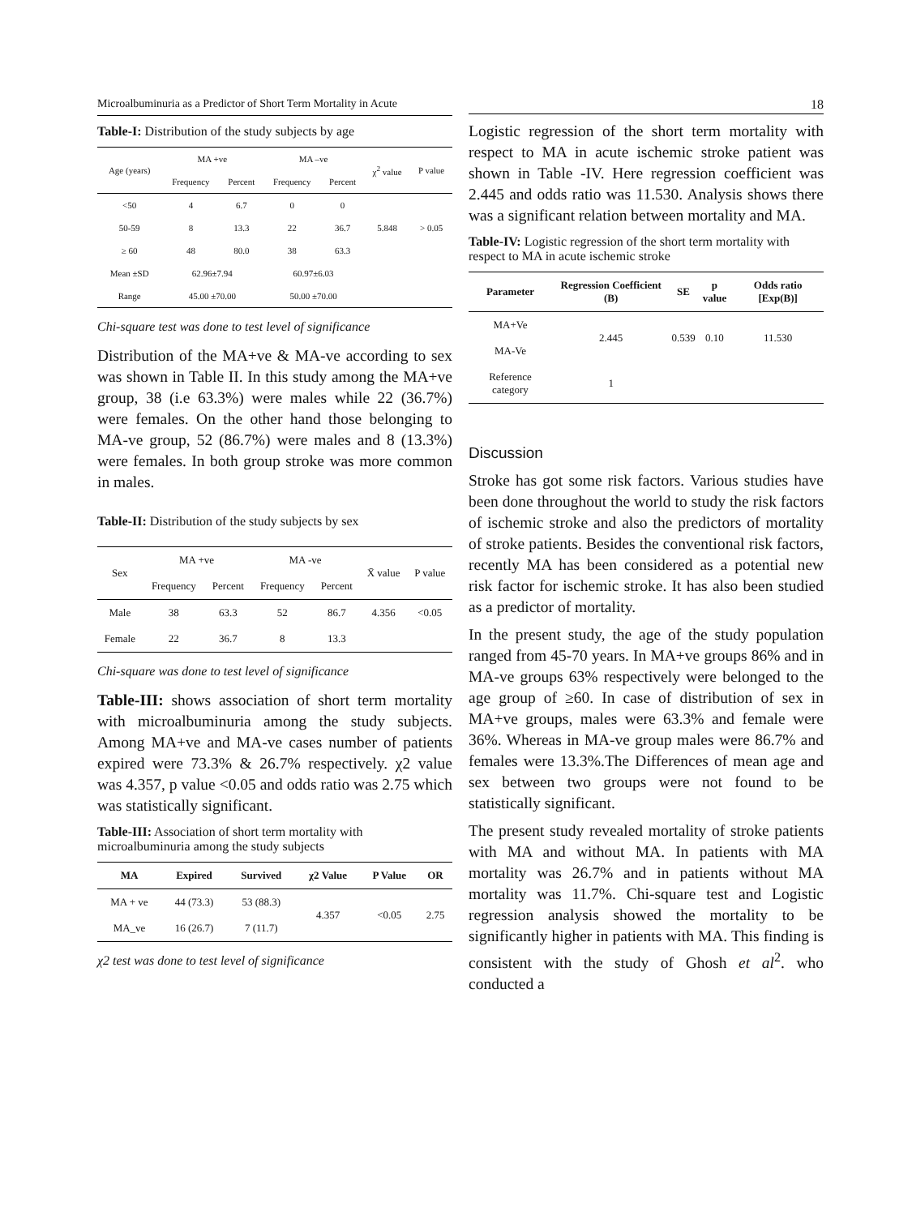Microalbuminuria as a Predictor of Short Term Mortality in Acute
Table-I: Distribution of the study subjects by age
| Age (years) | MA +ve | | MA –ve | | χ<sup>2</sup> value | P value |
| --- | --- | --- | --- | --- | --- | --- |
| | Frequency | Percent | Frequency | Percent | | |
| <50 | 4 | 6.7 | 0 | 0 | | |
| 50-59 | 8 | 13.3 | 22 | 36.7 | 5.848 | > 0.05 |
| ≥ 60 | 48 | 80.0 | 38 | 63.3 | | |
| Mean ±SD | 62.96±7.94 | | 60.97±6.03 | | | |
| Range | 45.00 ±70.00 | | 50.00 ±70.00 | | | |
Chi-square test was done to test level of significance
Distribution of the MA+ve & MA-ve according to sex was shown in Table II. In this study among the MA+ve group, 38 (i.e 63.3%) were males while 22 (36.7%) were females. On the other hand those belonging to MA-ve group, 52 (86.7%) were males and 8 (13.3%) were females. In both group stroke was more common in males.
Table-II: Distribution of the study subjects by sex
| Sex | MA +ve | | MA -ve | | X̄ value | P value |
| --- | --- | --- | --- | --- | --- | --- |
| | Frequency | Percent | Frequency | Percent | | |
| Male | 38 | 63.3 | 52 | 86.7 | 4.356 | <0.05 |
| Female | 22 | 36.7 | 8 | 13.3 | | |
Chi-square was done to test level of significance
Table-III: shows association of short term mortality with microalbuminuria among the study subjects. Among MA+ve and MA-ve cases number of patients expired were 73.3% & 26.7% respectively. χ2 value was 4.357, p value <0.05 and odds ratio was 2.75 which was statistically significant.
Table-III: Association of short term mortality with microalbuminuria among the study subjects
| MA | Expired | Survived | χ2 Value | P Value | OR |
| --- | --- | --- | --- | --- | --- |
| MA + ve | 44 (73.3) | 53 (88.3) | 4.357 | <0.05 | 2.75 |
| MA_ve | 16 (26.7) | 7 (11.7) | | | |
χ2 test was done to test level of significance
18
Logistic regression of the short term mortality with respect to MA in acute ischemic stroke patient was shown in Table -IV. Here regression coefficient was 2.445 and odds ratio was 11.530. Analysis shows there was a significant relation between mortality and MA.
Table-IV: Logistic regression of the short term mortality with respect to MA in acute ischemic stroke
| Parameter | Regression Coefficient (B) | SE | p value | Odds ratio [Exp(B)] |
| --- | --- | --- | --- | --- |
| MA+Ve MA-Ve | 2.445 | 0.539 | 0.10 | 11.530 |
| Reference category | 1 | | | |
Discussion
Stroke has got some risk factors. Various studies have been done throughout the world to study the risk factors of ischemic stroke and also the predictors of mortality of stroke patients. Besides the conventional risk factors, recently MA has been considered as a potential new risk factor for ischemic stroke. It has also been studied as a predictor of mortality.
In the present study, the age of the study population ranged from 45-70 years. In MA+ve groups 86% and in MA-ve groups 63% respectively were belonged to the age group of ≥60. In case of distribution of sex in MA+ve groups, males were 63.3% and female were 36%. Whereas in MA-ve group males were 86.7% and females were 13.3%.The Differences of mean age and sex between two groups were not found to be statistically significant.
The present study revealed mortality of stroke patients with MA and without MA. In patients with MA mortality was 26.7% and in patients without MA mortality was 11.7%. Chi-square test and Logistic regression analysis showed the mortality to be significantly higher in patients with MA. This finding is consistent with the study of Ghosh et al<sup>2</sup>. who conducted a